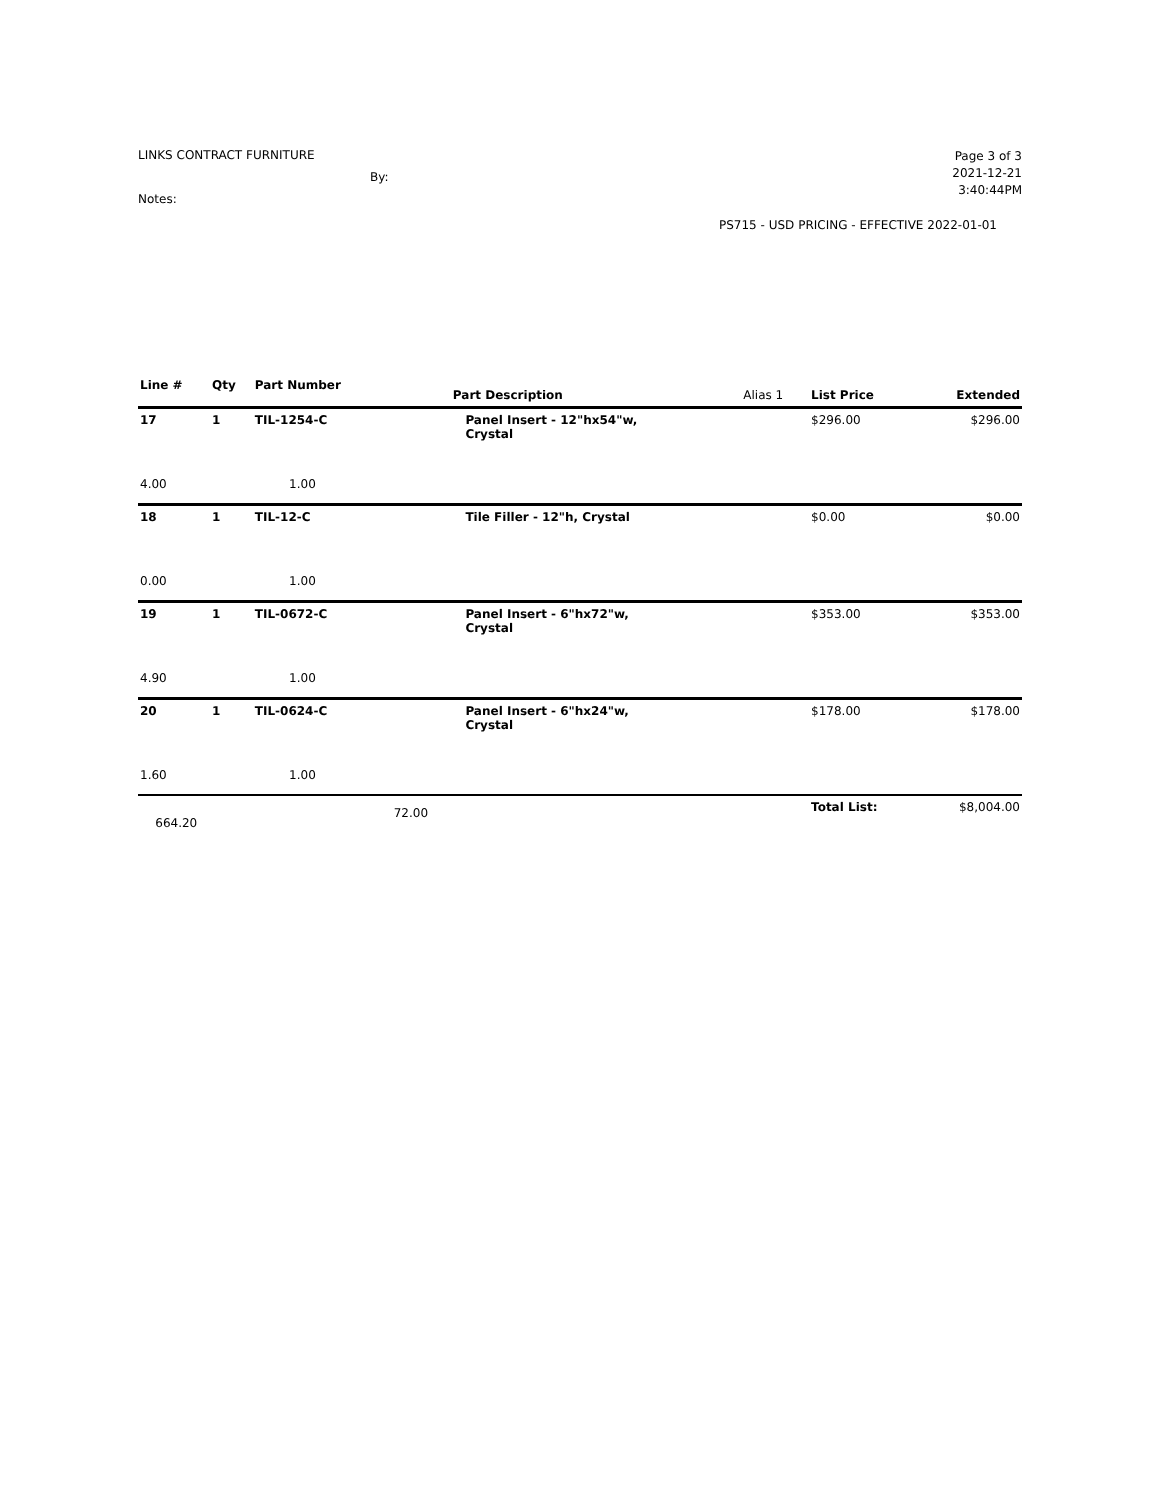LINKS CONTRACT FURNITURE
By:
Notes:
Page 3 of 3
2021-12-21
3:40:44PM
PS715 - USD PRICING - EFFECTIVE 2022-01-01
| Line # | Qty | Part Number | | Part Description | Alias 1 | List Price | Extended |
| --- | --- | --- | --- | --- | --- | --- | --- |
| 17 | 1 | TIL-1254-C | | Panel Insert - 12"hx54"w, Crystal | | $296.00 | $296.00 |
| 4.00 | | 1.00 | | | | | |
| 18 | 1 | TIL-12-C | | Tile Filler - 12"h, Crystal | | $0.00 | $0.00 |
| 0.00 | | 1.00 | | | | | |
| 19 | 1 | TIL-0672-C | | Panel Insert - 6"hx72"w, Crystal | | $353.00 | $353.00 |
| 4.90 | | 1.00 | | | | | |
| 20 | 1 | TIL-0624-C | | Panel Insert - 6"hx24"w, Crystal | | $178.00 | $178.00 |
| 1.60 | | 1.00 | | | | | |
| 664.20 | | | 72.00 | | | Total List: | $8,004.00 |